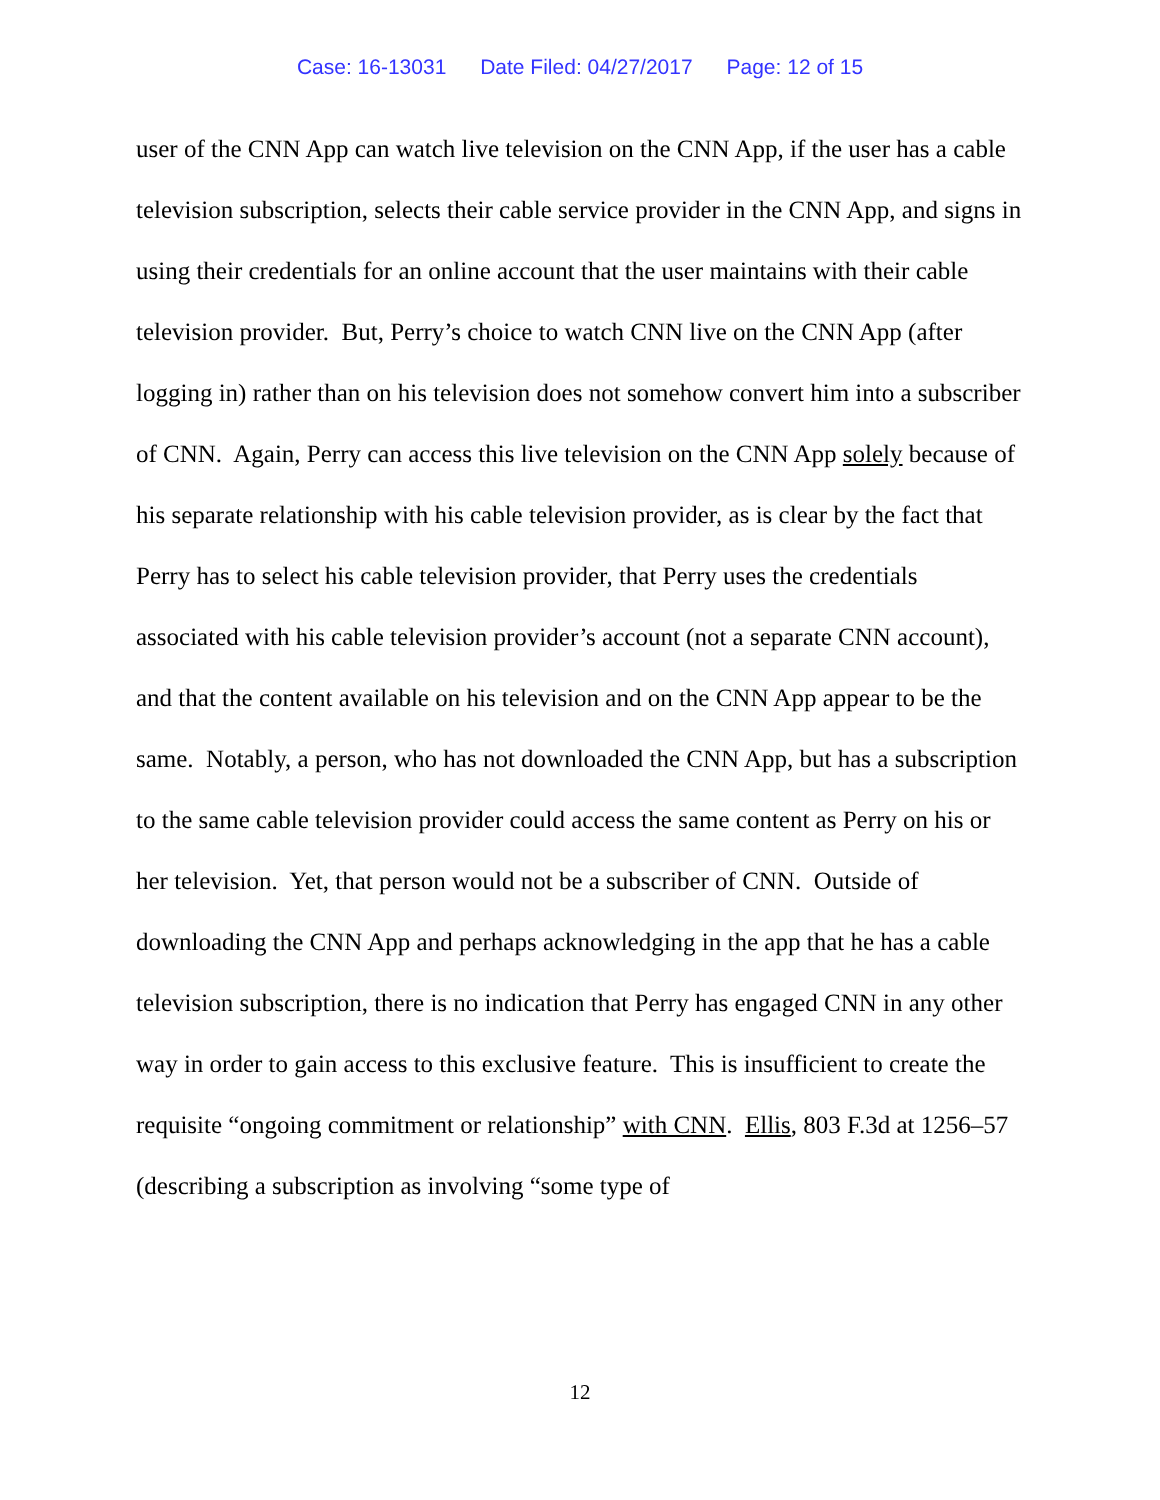Case: 16-13031 Date Filed: 04/27/2017 Page: 12 of 15
user of the CNN App can watch live television on the CNN App, if the user has a cable television subscription, selects their cable service provider in the CNN App, and signs in using their credentials for an online account that the user maintains with their cable television provider. But, Perry’s choice to watch CNN live on the CNN App (after logging in) rather than on his television does not somehow convert him into a subscriber of CNN. Again, Perry can access this live television on the CNN App solely because of his separate relationship with his cable television provider, as is clear by the fact that Perry has to select his cable television provider, that Perry uses the credentials associated with his cable television provider’s account (not a separate CNN account), and that the content available on his television and on the CNN App appear to be the same. Notably, a person, who has not downloaded the CNN App, but has a subscription to the same cable television provider could access the same content as Perry on his or her television. Yet, that person would not be a subscriber of CNN. Outside of downloading the CNN App and perhaps acknowledging in the app that he has a cable television subscription, there is no indication that Perry has engaged CNN in any other way in order to gain access to this exclusive feature. This is insufficient to create the requisite “ongoing commitment or relationship” with CNN. Ellis, 803 F.3d at 1256–57 (describing a subscription as involving “some type of
12